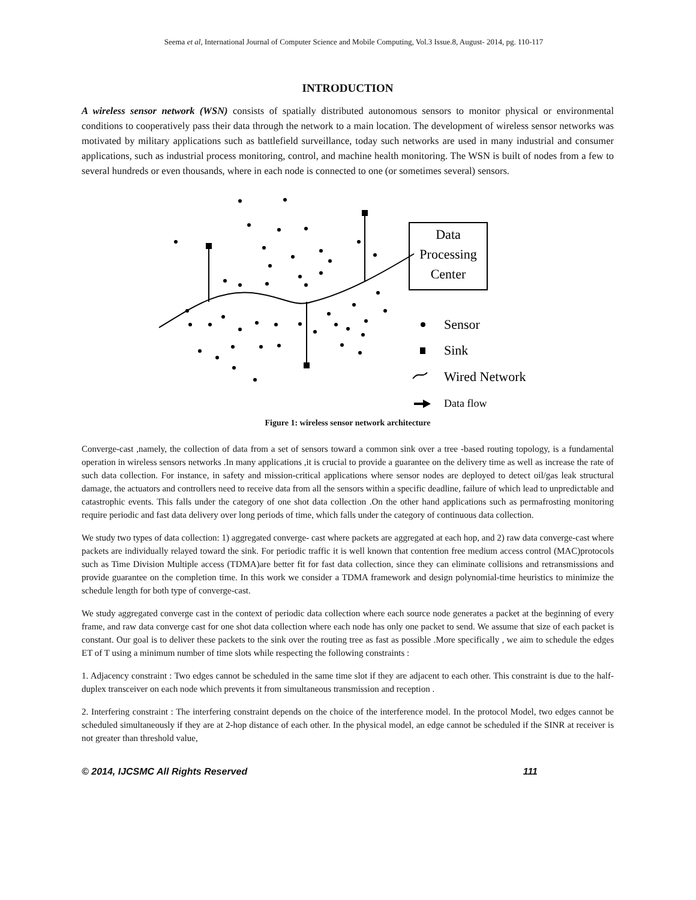Seema et al, International Journal of Computer Science and Mobile Computing, Vol.3 Issue.8, August- 2014, pg. 110-117
INTRODUCTION
A wireless sensor network (WSN) consists of spatially distributed autonomous sensors to monitor physical or environmental conditions to cooperatively pass their data through the network to a main location. The development of wireless sensor networks was motivated by military applications such as battlefield surveillance, today such networks are used in many industrial and consumer applications, such as industrial process monitoring, control, and machine health monitoring. The WSN is built of nodes from a few to several hundreds or even thousands, where in each node is connected to one (or sometimes several) sensors.
Data
Processing
Center
Sensor
Sink
Wired Network
Data flow
Figure 1: wireless sensor network architecture
Converge-cast ,namely, the collection of data from a set of sensors toward a common sink over a tree -based routing topology, is a fundamental operation in wireless sensors networks .In many applications ,it is crucial to provide a guarantee on the delivery time as well as increase the rate of such data collection. For instance, in safety and mission-critical applications where sensor nodes are deployed to detect oil/gas leak structural damage, the actuators and controllers need to receive data from all the sensors within a specific deadline, failure of which lead to unpredictable and catastrophic events. This falls under the category of one shot data collection .On the other hand applications such as permafrosting monitoring require periodic and fast data delivery over long periods of time, which falls under the category of continuous data collection.
We study two types of data collection: 1) aggregated converge- cast where packets are aggregated at each hop, and 2) raw data converge-cast where packets are individually relayed toward the sink. For periodic traffic it is well known that contention free medium access control (MAC)protocols such as Time Division Multiple access (TDMA)are better fit for fast data collection, since they can eliminate collisions and retransmissions and provide guarantee on the completion time. In this work we consider a TDMA framework and design polynomial-time heuristics to minimize the schedule length for both type of converge-cast.
We study aggregated converge cast in the context of periodic data collection where each source node generates a packet at the beginning of every frame, and raw data converge cast for one shot data collection where each node has only one packet to send. We assume that size of each packet is constant. Our goal is to deliver these packets to the sink over the routing tree as fast as possible .More specifically , we aim to schedule the edges ET of T using a minimum number of time slots while respecting the following constraints :
1. Adjacency constraint : Two edges cannot be scheduled in the same time slot if they are adjacent to each other. This constraint is due to the half-duplex transceiver on each node which prevents it from simultaneous transmission and reception .
2. Interfering constraint : The interfering constraint depends on the choice of the interference model. In the protocol Model, two edges cannot be scheduled simultaneously if they are at 2-hop distance of each other. In the physical model, an edge cannot be scheduled if the SINR at receiver is not greater than threshold value,
© 2014, IJCSMC All Rights Reserved 111